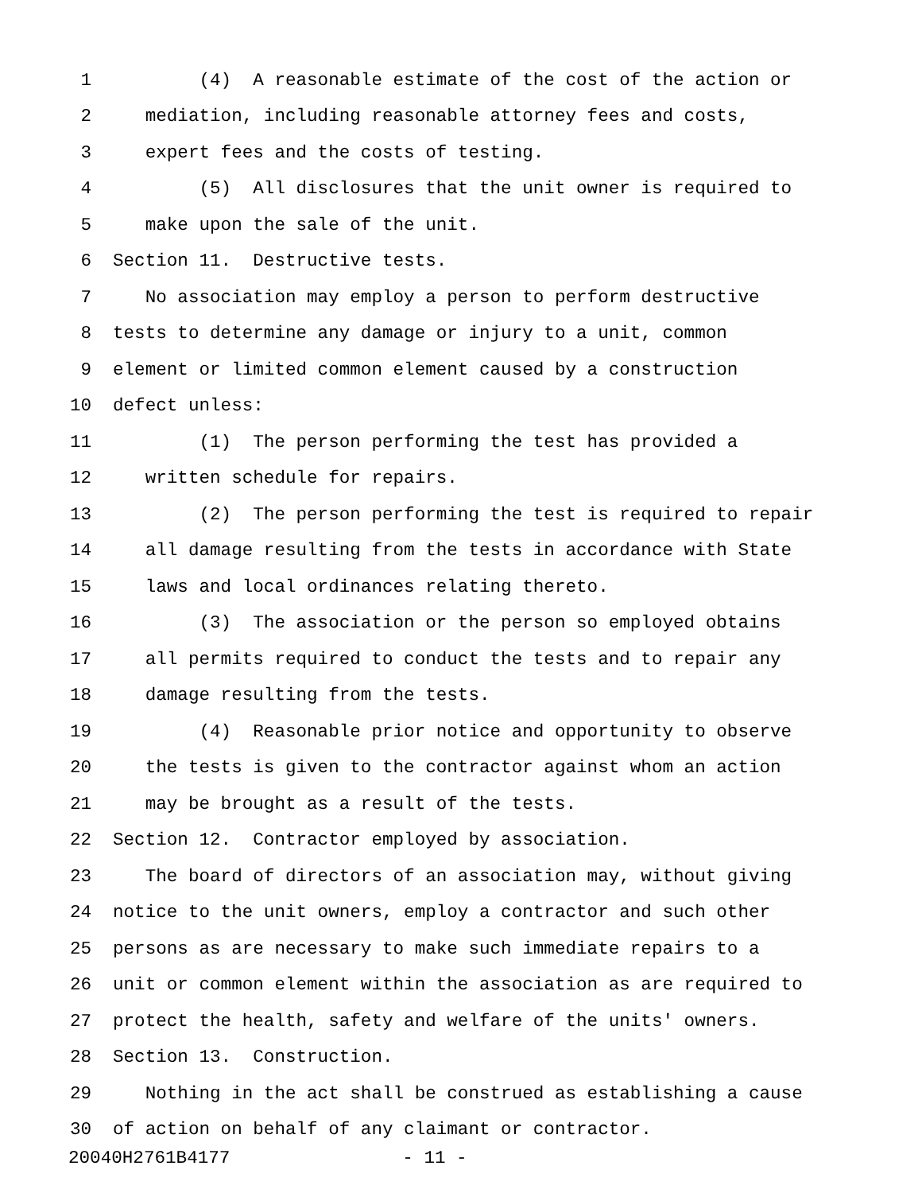1 (4) A reasonable estimate of the cost of the action or
2 mediation, including reasonable attorney fees and costs,
3 expert fees and the costs of testing.
4 (5) All disclosures that the unit owner is required to
5 make upon the sale of the unit.
6 Section 11. Destructive tests.
7 No association may employ a person to perform destructive
8 tests to determine any damage or injury to a unit, common
9 element or limited common element caused by a construction
10 defect unless:
11 (1) The person performing the test has provided a
12 written schedule for repairs.
13 (2) The person performing the test is required to repair
14 all damage resulting from the tests in accordance with State
15 laws and local ordinances relating thereto.
16 (3) The association or the person so employed obtains
17 all permits required to conduct the tests and to repair any
18 damage resulting from the tests.
19 (4) Reasonable prior notice and opportunity to observe
20 the tests is given to the contractor against whom an action
21 may be brought as a result of the tests.
22 Section 12. Contractor employed by association.
23 The board of directors of an association may, without giving
24 notice to the unit owners, employ a contractor and such other
25 persons as are necessary to make such immediate repairs to a
26 unit or common element within the association as are required to
27 protect the health, safety and welfare of the units' owners.
28 Section 13. Construction.
29 Nothing in the act shall be construed as establishing a cause
30 of action on behalf of any claimant or contractor.
20040H2761B4177 - 11 -